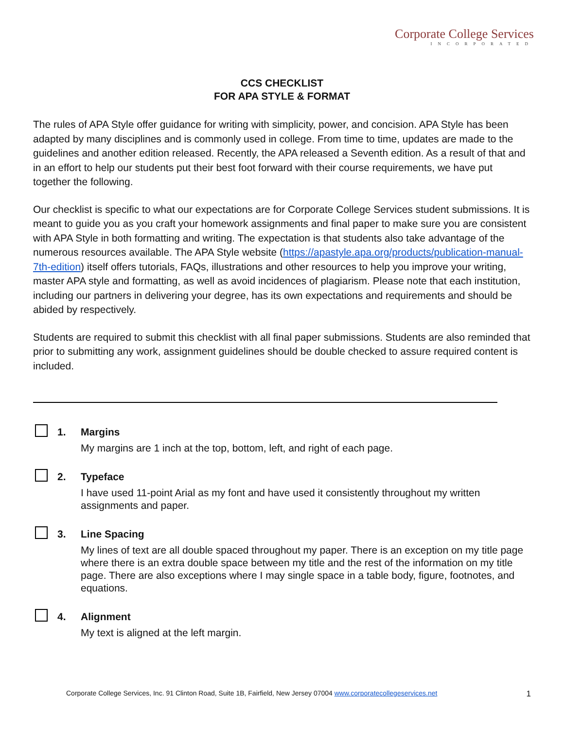Corporate College Services
INCORPORATED
CCS CHECKLIST
FOR APA STYLE & FORMAT
The rules of APA Style offer guidance for writing with simplicity, power, and concision. APA Style has been adapted by many disciplines and is commonly used in college. From time to time, updates are made to the guidelines and another edition released. Recently, the APA released a Seventh edition. As a result of that and in an effort to help our students put their best foot forward with their course requirements, we have put together the following.
Our checklist is specific to what our expectations are for Corporate College Services student submissions. It is meant to guide you as you craft your homework assignments and final paper to make sure you are consistent with APA Style in both formatting and writing. The expectation is that students also take advantage of the numerous resources available. The APA Style website (https://apastyle.apa.org/products/publication-manual-7th-edition) itself offers tutorials, FAQs, illustrations and other resources to help you improve your writing, master APA style and formatting, as well as avoid incidences of plagiarism. Please note that each institution, including our partners in delivering your degree, has its own expectations and requirements and should be abided by respectively.
Students are required to submit this checklist with all final paper submissions. Students are also reminded that prior to submitting any work, assignment guidelines should be double checked to assure required content is included.
1. Margins
My margins are 1 inch at the top, bottom, left, and right of each page.
2. Typeface
I have used 11-point Arial as my font and have used it consistently throughout my written assignments and paper.
3. Line Spacing
My lines of text are all double spaced throughout my paper. There is an exception on my title page where there is an extra double space between my title and the rest of the information on my title page. There are also exceptions where I may single space in a table body, figure, footnotes, and equations.
4. Alignment
My text is aligned at the left margin.
Corporate College Services, Inc. 91 Clinton Road, Suite 1B, Fairfield, New Jersey 07004 www.corporatecollegeservices.net 1